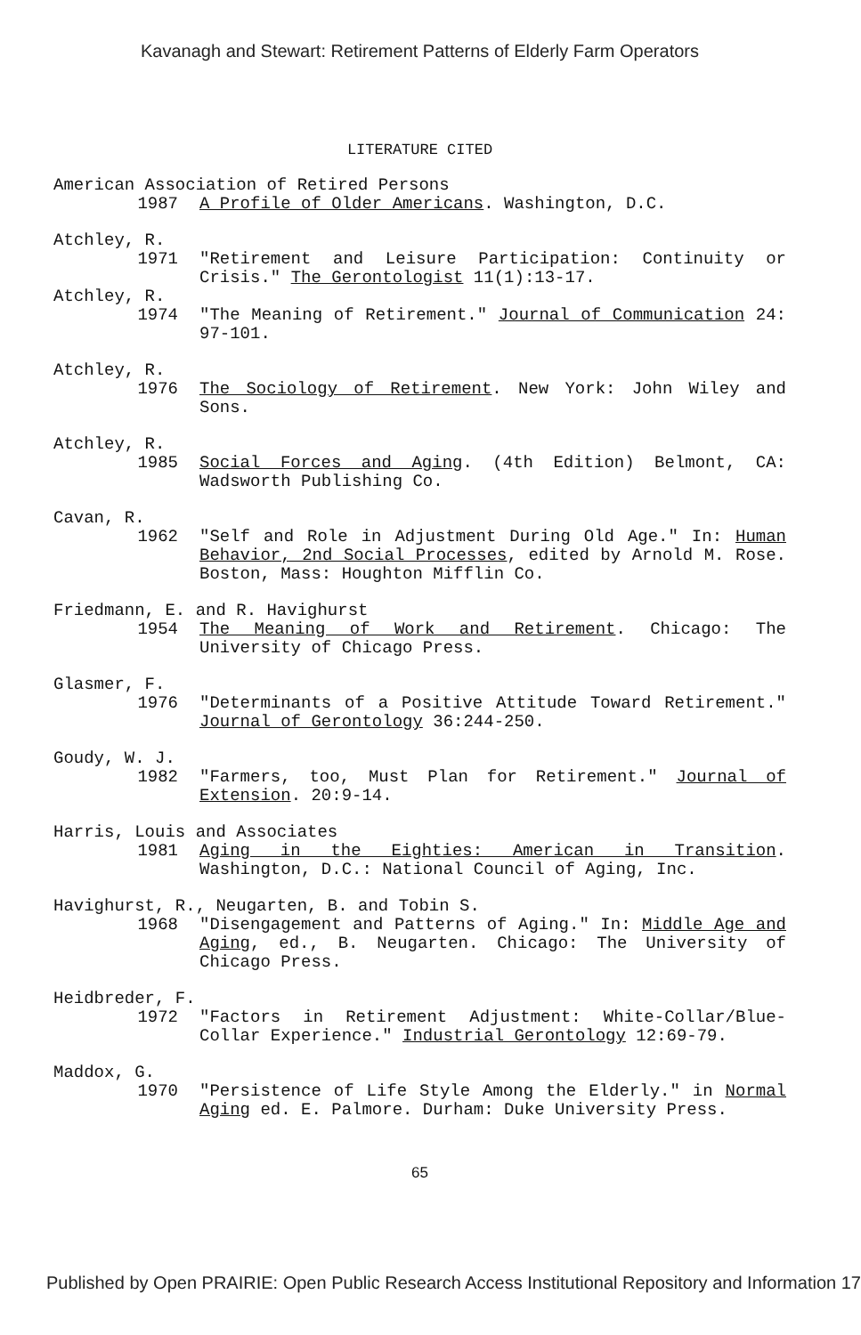Kavanagh and Stewart: Retirement Patterns of Elderly Farm Operators
LITERATURE CITED
American Association of Retired Persons
1987 A Profile of Older Americans. Washington, D.C.
Atchley, R.
1971 "Retirement and Leisure Participation: Continuity or Crisis." The Gerontologist 11(1):13-17.
Atchley, R.
1974 "The Meaning of Retirement." Journal of Communication 24: 97-101.
Atchley, R.
1976 The Sociology of Retirement. New York: John Wiley and Sons.
Atchley, R.
1985 Social Forces and Aging. (4th Edition) Belmont, CA: Wadsworth Publishing Co.
Cavan, R.
1962 "Self and Role in Adjustment During Old Age." In: Human Behavior, 2nd Social Processes, edited by Arnold M. Rose. Boston, Mass: Houghton Mifflin Co.
Friedmann, E. and R. Havighurst
1954 The Meaning of Work and Retirement. Chicago: The University of Chicago Press.
Glasmer, F.
1976 "Determinants of a Positive Attitude Toward Retirement." Journal of Gerontology 36:244-250.
Goudy, W. J.
1982 "Farmers, too, Must Plan for Retirement." Journal of Extension. 20:9-14.
Harris, Louis and Associates
1981 Aging in the Eighties: American in Transition. Washington, D.C.: National Council of Aging, Inc.
Havighurst, R., Neugarten, B. and Tobin S.
1968 "Disengagement and Patterns of Aging." In: Middle Age and Aging, ed., B. Neugarten. Chicago: The University of Chicago Press.
Heidbreder, F.
1972 "Factors in Retirement Adjustment: White-Collar/Blue-Collar Experience." Industrial Gerontology 12:69-79.
Maddox, G.
1970 "Persistence of Life Style Among the Elderly." in Normal Aging ed. E. Palmore. Durham: Duke University Press.
65
Published by Open PRAIRIE: Open Public Research Access Institutional Repository and Information 17